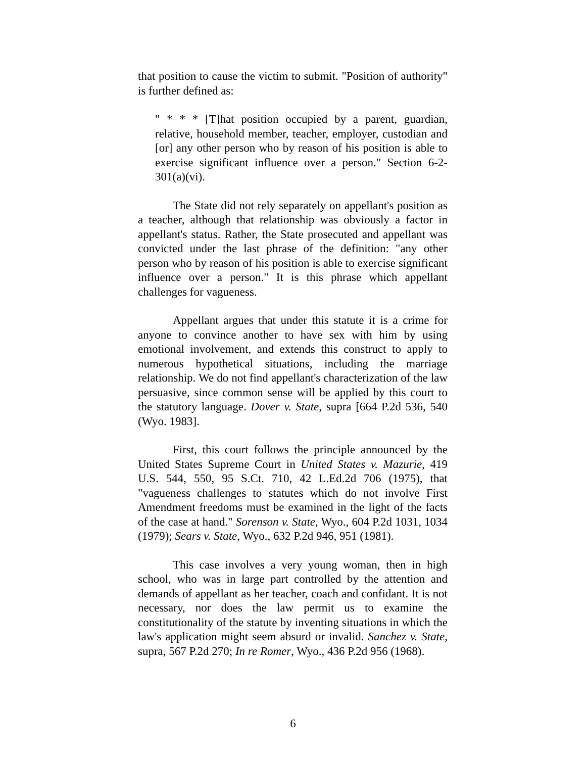that position to cause the victim to submit. "Position of authority" is further defined as:
" * * * [T]hat position occupied by a parent, guardian, relative, household member, teacher, employer, custodian and [or] any other person who by reason of his position is able to exercise significant influence over a person." Section 6-2-301(a)(vi).
The State did not rely separately on appellant's position as a teacher, although that relationship was obviously a factor in appellant's status. Rather, the State prosecuted and appellant was convicted under the last phrase of the definition: "any other person who by reason of his position is able to exercise significant influence over a person." It is this phrase which appellant challenges for vagueness.
Appellant argues that under this statute it is a crime for anyone to convince another to have sex with him by using emotional involvement, and extends this construct to apply to numerous hypothetical situations, including the marriage relationship. We do not find appellant's characterization of the law persuasive, since common sense will be applied by this court to the statutory language. Dover v. State, supra [664 P.2d 536, 540 (Wyo. 1983].
First, this court follows the principle announced by the United States Supreme Court in United States v. Mazurie, 419 U.S. 544, 550, 95 S.Ct. 710, 42 L.Ed.2d 706 (1975), that "vagueness challenges to statutes which do not involve First Amendment freedoms must be examined in the light of the facts of the case at hand." Sorenson v. State, Wyo., 604 P.2d 1031, 1034 (1979); Sears v. State, Wyo., 632 P.2d 946, 951 (1981).
This case involves a very young woman, then in high school, who was in large part controlled by the attention and demands of appellant as her teacher, coach and confidant. It is not necessary, nor does the law permit us to examine the constitutionality of the statute by inventing situations in which the law's application might seem absurd or invalid. Sanchez v. State, supra, 567 P.2d 270; In re Romer, Wyo., 436 P.2d 956 (1968).
6